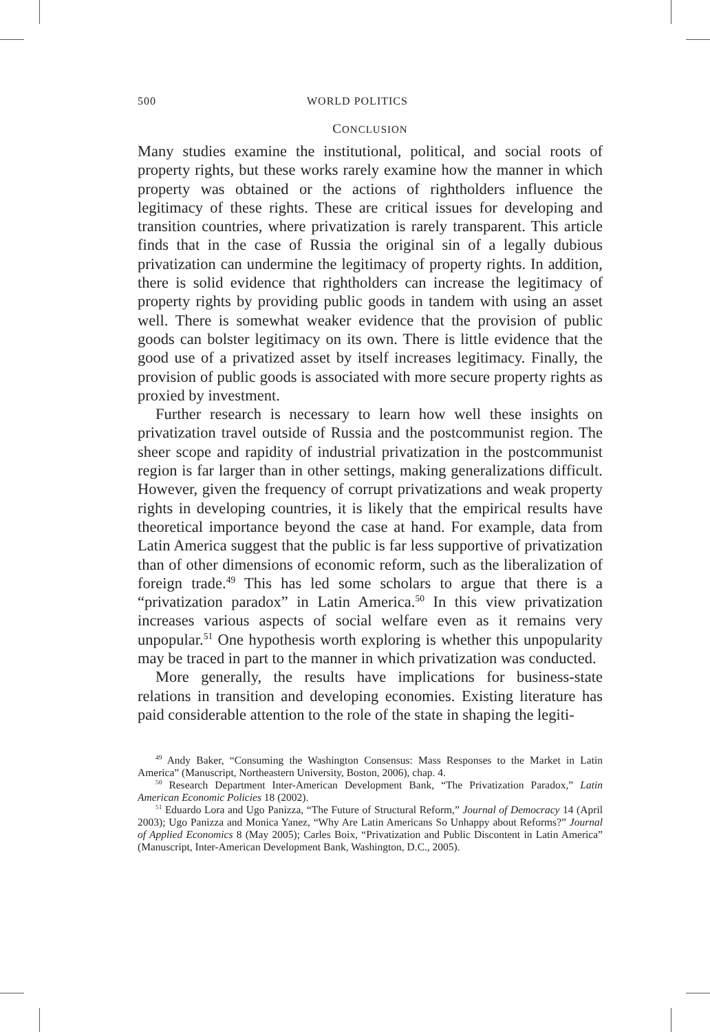500 WORLD POLITICS
CONCLUSION
Many studies examine the institutional, political, and social roots of property rights, but these works rarely examine how the manner in which property was obtained or the actions of rightholders influence the legitimacy of these rights. These are critical issues for developing and transition countries, where privatization is rarely transparent. This article finds that in the case of Russia the original sin of a legally dubious privatization can undermine the legitimacy of property rights. In addition, there is solid evidence that rightholders can increase the legitimacy of property rights by providing public goods in tandem with using an asset well. There is somewhat weaker evidence that the provision of public goods can bolster legitimacy on its own. There is little evidence that the good use of a privatized asset by itself increases legitimacy. Finally, the provision of public goods is associated with more secure property rights as proxied by investment.
Further research is necessary to learn how well these insights on privatization travel outside of Russia and the postcommunist region. The sheer scope and rapidity of industrial privatization in the postcommunist region is far larger than in other settings, making generalizations difficult. However, given the frequency of corrupt privatizations and weak property rights in developing countries, it is likely that the empirical results have theoretical importance beyond the case at hand. For example, data from Latin America suggest that the public is far less supportive of privatization than of other dimensions of economic reform, such as the liberalization of foreign trade.<sup>49</sup> This has led some scholars to argue that there is a “privatization paradox” in Latin America.<sup>50</sup> In this view privatization increases various aspects of social welfare even as it remains very unpopular.<sup>51</sup> One hypothesis worth exploring is whether this unpopularity may be traced in part to the manner in which privatization was conducted.
More generally, the results have implications for business-state relations in transition and developing economies. Existing literature has paid considerable attention to the role of the state in shaping the legiti-
<sup>49</sup> Andy Baker, “Consuming the Washington Consensus: Mass Responses to the Market in Latin America” (Manuscript, Northeastern University, Boston, 2006), chap. 4.
<sup>50</sup> Research Department Inter-American Development Bank, “The Privatization Paradox,” Latin American Economic Policies 18 (2002).
<sup>51</sup> Eduardo Lora and Ugo Panizza, “The Future of Structural Reform,” Journal of Democracy 14 (April 2003); Ugo Panizza and Monica Yanez, “Why Are Latin Americans So Unhappy about Reforms?” Journal of Applied Economics 8 (May 2005); Carles Boix, “Privatization and Public Discontent in Latin America” (Manuscript, Inter-American Development Bank, Washington, D.C., 2005).